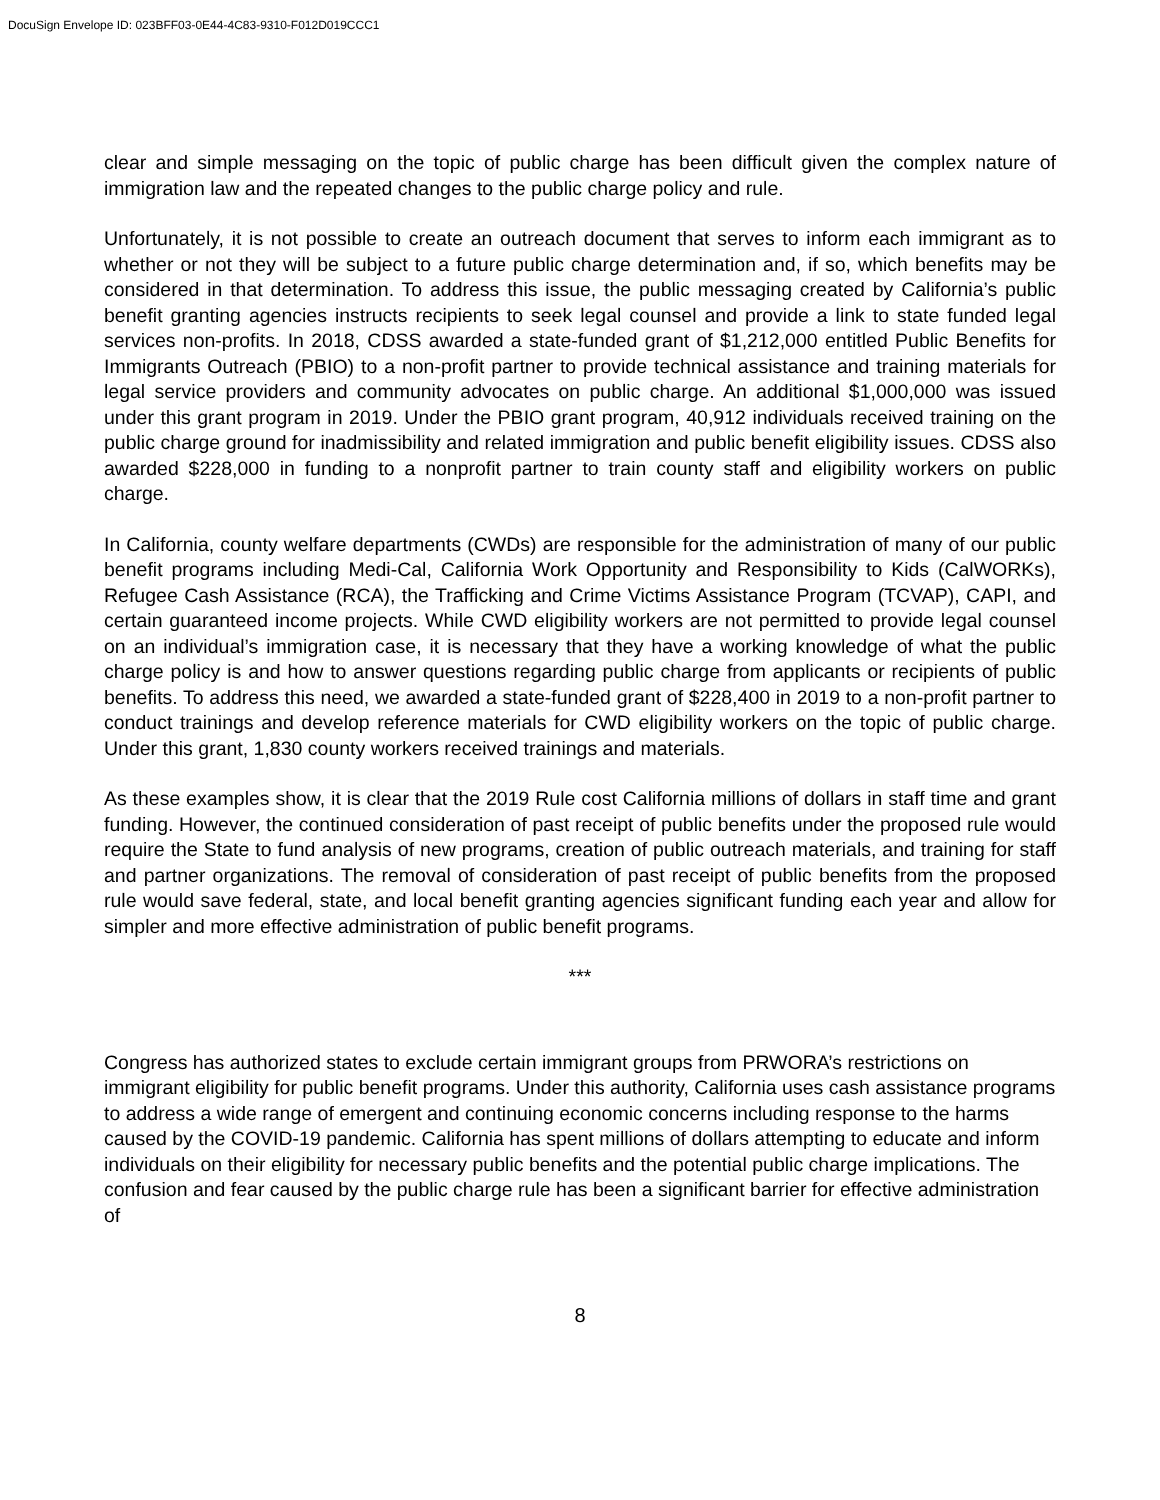DocuSign Envelope ID: 023BFF03-0E44-4C83-9310-F012D019CCC1
clear and simple messaging on the topic of public charge has been difficult given the complex nature of immigration law and the repeated changes to the public charge policy and rule.
Unfortunately, it is not possible to create an outreach document that serves to inform each immigrant as to whether or not they will be subject to a future public charge determination and, if so, which benefits may be considered in that determination. To address this issue, the public messaging created by California’s public benefit granting agencies instructs recipients to seek legal counsel and provide a link to state funded legal services non-profits. In 2018, CDSS awarded a state-funded grant of $1,212,000 entitled Public Benefits for Immigrants Outreach (PBIO) to a non-profit partner to provide technical assistance and training materials for legal service providers and community advocates on public charge. An additional $1,000,000 was issued under this grant program in 2019. Under the PBIO grant program, 40,912 individuals received training on the public charge ground for inadmissibility and related immigration and public benefit eligibility issues. CDSS also awarded $228,000 in funding to a nonprofit partner to train county staff and eligibility workers on public charge.
In California, county welfare departments (CWDs) are responsible for the administration of many of our public benefit programs including Medi-Cal, California Work Opportunity and Responsibility to Kids (CalWORKs), Refugee Cash Assistance (RCA), the Trafficking and Crime Victims Assistance Program (TCVAP), CAPI, and certain guaranteed income projects. While CWD eligibility workers are not permitted to provide legal counsel on an individual’s immigration case, it is necessary that they have a working knowledge of what the public charge policy is and how to answer questions regarding public charge from applicants or recipients of public benefits. To address this need, we awarded a state-funded grant of $228,400 in 2019 to a non-profit partner to conduct trainings and develop reference materials for CWD eligibility workers on the topic of public charge. Under this grant, 1,830 county workers received trainings and materials.
As these examples show, it is clear that the 2019 Rule cost California millions of dollars in staff time and grant funding. However, the continued consideration of past receipt of public benefits under the proposed rule would require the State to fund analysis of new programs, creation of public outreach materials, and training for staff and partner organizations. The removal of consideration of past receipt of public benefits from the proposed rule would save federal, state, and local benefit granting agencies significant funding each year and allow for simpler and more effective administration of public benefit programs.
***
Congress has authorized states to exclude certain immigrant groups from PRWORA’s restrictions on immigrant eligibility for public benefit programs. Under this authority, California uses cash assistance programs to address a wide range of emergent and continuing economic concerns including response to the harms caused by the COVID-19 pandemic. California has spent millions of dollars attempting to educate and inform individuals on their eligibility for necessary public benefits and the potential public charge implications. The confusion and fear caused by the public charge rule has been a significant barrier for effective administration of
8